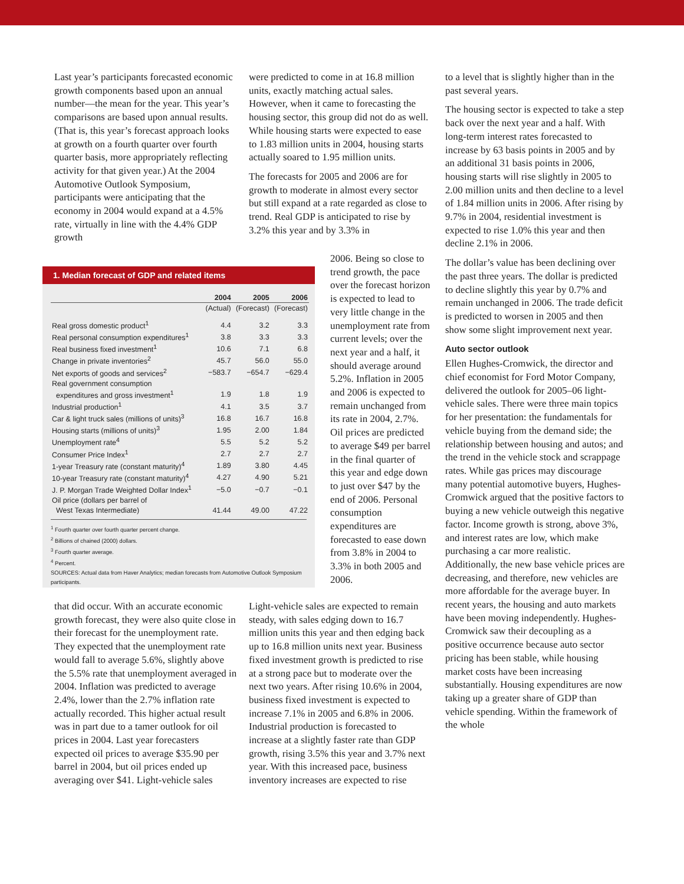Last year’s participants forecasted economic growth components based upon an annual number—the mean for the year. This year’s comparisons are based upon annual results. (That is, this year’s forecast approach looks at growth on a fourth quarter over fourth quarter basis, more appropriately reflecting activity for that given year.) At the 2004 Automotive Outlook Symposium, participants were anticipating that the economy in 2004 would expand at a 4.5% rate, virtually in line with the 4.4% GDP growth
were predicted to come in at 16.8 million units, exactly matching actual sales. However, when it came to forecasting the housing sector, this group did not do as well. While housing starts were expected to ease to 1.83 million units in 2004, housing starts actually soared to 1.95 million units.
The forecasts for 2005 and 2006 are for growth to moderate in almost every sector but still expand at a rate regarded as close to trend. Real GDP is anticipated to rise by 3.2% this year and by 3.3% in
2006. Being so close to trend growth, the pace over the forecast horizon is expected to lead to very little change in the unemployment rate from current levels; over the next year and a half, it should average around 5.2%. Inflation in 2005 and 2006 is expected to remain unchanged from its rate in 2004, 2.7%. Oil prices are predicted to average $49 per barrel in the final quarter of this year and edge down to just over $47 by the end of 2006. Personal consumption expenditures are forecasted to ease down from 3.8% in 2004 to 3.3% in both 2005 and 2006.
1. Median forecast of GDP and related items
| | 2004 | 2005 | 2006 |
| --- | --- | --- | --- |
| | (Actual) | (Forecast) | (Forecast) |
| Real gross domestic product<sup>1</sup> | 4.4 | 3.2 | 3.3 |
| Real personal consumption expenditures<sup>1</sup> | 3.8 | 3.3 | 3.3 |
| Real business fixed investment<sup>1</sup> | 10.6 | 7.1 | 6.8 |
| Change in private inventories<sup>2</sup> | 45.7 | 56.0 | 55.0 |
| Net exports of goods and services<sup>2</sup> | −583.7 | −654.7 | −629.4 |
| Real government consumption | | | |
| expenditures and gross investment<sup>1</sup> | 1.9 | 1.8 | 1.9 |
| Industrial production<sup>1</sup> | 4.1 | 3.5 | 3.7 |
| Car & light truck sales (millions of units)<sup>3</sup> | 16.8 | 16.7 | 16.8 |
| Housing starts (millions of units)<sup>3</sup> | 1.95 | 2.00 | 1.84 |
| Unemployment rate<sup>4</sup> | 5.5 | 5.2 | 5.2 |
| Consumer Price Index<sup>1</sup> | 2.7 | 2.7 | 2.7 |
| 1-year Treasury rate (constant maturity)<sup>4</sup> | 1.89 | 3.80 | 4.45 |
| 10-year Treasury rate (constant maturity)<sup>4</sup> | 4.27 | 4.90 | 5.21 |
| J. P. Morgan Trade Weighted Dollar Index<sup>1</sup> | −5.0 | −0.7 | −0.1 |
| Oil price (dollars per barrel of | | | |
| West Texas Intermediate) | 41.44 | 49.00 | 47.22 |
<sup>1</sup> Fourth quarter over fourth quarter percent change.
<sup>2</sup> Billions of chained (2000) dollars.
<sup>3</sup> Fourth quarter average.
<sup>4</sup> Percent.
SOURCES: Actual data from Haver Analytics; median forecasts from Automotive Outlook Symposium participants.
that did occur. With an accurate economic growth forecast, they were also quite close in their forecast for the unemployment rate. They expected that the unemployment rate would fall to average 5.6%, slightly above the 5.5% rate that unemployment averaged in 2004. Inflation was predicted to average 2.4%, lower than the 2.7% inflation rate actually recorded. This higher actual result was in part due to a tamer outlook for oil prices in 2004. Last year forecasters expected oil prices to average $35.90 per barrel in 2004, but oil prices ended up averaging over $41. Light-vehicle sales
Light-vehicle sales are expected to remain steady, with sales edging down to 16.7 million units this year and then edging back up to 16.8 million units next year. Business fixed investment growth is predicted to rise at a strong pace but to moderate over the next two years. After rising 10.6% in 2004, business fixed investment is expected to increase 7.1% in 2005 and 6.8% in 2006. Industrial production is forecasted to increase at a slightly faster rate than GDP growth, rising 3.5% this year and 3.7% next year. With this increased pace, business inventory increases are expected to rise
to a level that is slightly higher than in the past several years.
The housing sector is expected to take a step back over the next year and a half. With long-term interest rates forecasted to increase by 63 basis points in 2005 and by an additional 31 basis points in 2006, housing starts will rise slightly in 2005 to 2.00 million units and then decline to a level of 1.84 million units in 2006. After rising by 9.7% in 2004, residential investment is expected to rise 1.0% this year and then decline 2.1% in 2006.
The dollar’s value has been declining over the past three years. The dollar is predicted to decline slightly this year by 0.7% and remain unchanged in 2006. The trade deficit is predicted to worsen in 2005 and then show some slight improvement next year.
Auto sector outlook
Ellen Hughes-Cromwick, the director and chief economist for Ford Motor Company, delivered the outlook for 2005–06 light-vehicle sales. There were three main topics for her presentation: the fundamentals for vehicle buying from the demand side; the relationship between housing and autos; and the trend in the vehicle stock and scrappage rates. While gas prices may discourage many potential automotive buyers, Hughes-Cromwick argued that the positive factors to buying a new vehicle outweigh this negative factor. Income growth is strong, above 3%, and interest rates are low, which make purchasing a car more realistic. Additionally, the new base vehicle prices are decreasing, and therefore, new vehicles are more affordable for the average buyer. In recent years, the housing and auto markets have been moving independently. Hughes-Cromwick saw their decoupling as a positive occurrence because auto sector pricing has been stable, while housing market costs have been increasing substantially. Housing expenditures are now taking up a greater share of GDP than vehicle spending. Within the framework of the whole